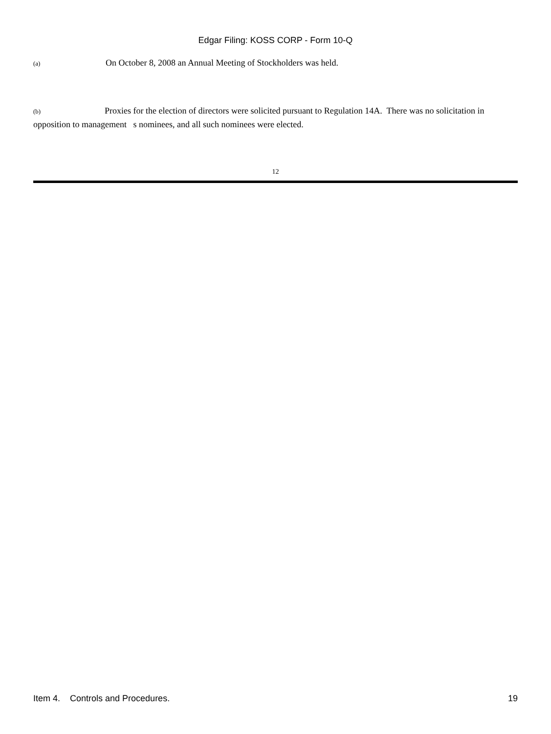Edgar Filing: KOSS CORP - Form 10-Q
(a) On October 8, 2008 an Annual Meeting of Stockholders was held.
(b) Proxies for the election of directors were solicited pursuant to Regulation 14A. There was no solicitation in opposition to management s nominees, and all such nominees were elected.
12
Item 4. Controls and Procedures. 19